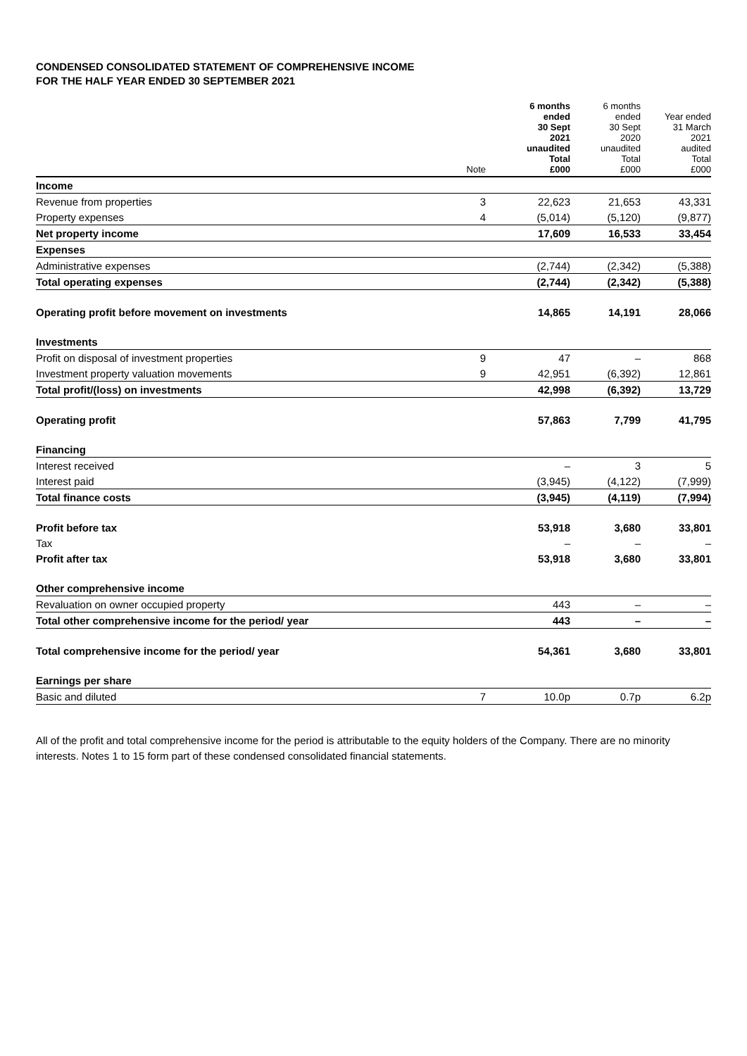CONDENSED CONSOLIDATED STATEMENT OF COMPREHENSIVE INCOME
FOR THE HALF YEAR ENDED 30 SEPTEMBER 2021
| | Note | 6 months ended 30 Sept 2021 unaudited Total £000 | 6 months ended 30 Sept 2020 unaudited Total £000 | Year ended 31 March 2021 audited Total £000 |
| --- | --- | --- | --- | --- |
| Income | | | | |
| Revenue from properties | 3 | 22,623 | 21,653 | 43,331 |
| Property expenses | 4 | (5,014) | (5,120) | (9,877) |
| Net property income | | 17,609 | 16,533 | 33,454 |
| Expenses | | | | |
| Administrative expenses | | (2,744) | (2,342) | (5,388) |
| Total operating expenses | | (2,744) | (2,342) | (5,388) |
| Operating profit before movement on investments | | 14,865 | 14,191 | 28,066 |
| Investments | | | | |
| Profit on disposal of investment properties | 9 | 47 | – | 868 |
| Investment property valuation movements | 9 | 42,951 | (6,392) | 12,861 |
| Total profit/(loss) on investments | | 42,998 | (6,392) | 13,729 |
| Operating profit | | 57,863 | 7,799 | 41,795 |
| Financing | | | | |
| Interest received | | – | 3 | 5 |
| Interest paid | | (3,945) | (4,122) | (7,999) |
| Total finance costs | | (3,945) | (4,119) | (7,994) |
| Profit before tax | | 53,918 | 3,680 | 33,801 |
| Tax | | – | – | – |
| Profit after tax | | 53,918 | 3,680 | 33,801 |
| Other comprehensive income | | | | |
| Revaluation on owner occupied property | | 443 | – | – |
| Total other comprehensive income for the period/ year | | 443 | – | – |
| Total comprehensive income for the period/ year | | 54,361 | 3,680 | 33,801 |
| Earnings per share | | | | |
| Basic and diluted | 7 | 10.0p | 0.7p | 6.2p |
All of the profit and total comprehensive income for the period is attributable to the equity holders of the Company. There are no minority interests. Notes 1 to 15 form part of these condensed consolidated financial statements.